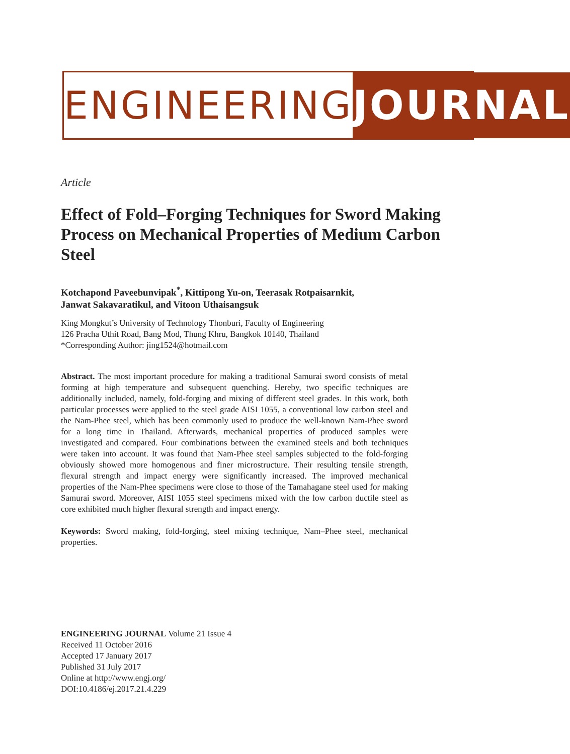ENGINEERING JOURNAL
Article
Effect of Fold–Forging Techniques for Sword Making Process on Mechanical Properties of Medium Carbon Steel
Kotchapond Paveebunvipak<sup>*</sup>, Kittipong Yu-on, Teerasak Rotpaisarnkit,
Janwat Sakavaratikul, and Vitoon Uthaisangsuk
King Mongkut’s University of Technology Thonburi, Faculty of Engineering
126 Pracha Uthit Road, Bang Mod, Thung Khru, Bangkok 10140, Thailand
*Corresponding Author: jing1524@hotmail.com
Abstract. The most important procedure for making a traditional Samurai sword consists of metal forming at high temperature and subsequent quenching. Hereby, two specific techniques are additionally included, namely, fold-forging and mixing of different steel grades. In this work, both particular processes were applied to the steel grade AISI 1055, a conventional low carbon steel and the Nam-Phee steel, which has been commonly used to produce the well-known Nam-Phee sword for a long time in Thailand. Afterwards, mechanical properties of produced samples were investigated and compared. Four combinations between the examined steels and both techniques were taken into account. It was found that Nam-Phee steel samples subjected to the fold-forging obviously showed more homogenous and finer microstructure. Their resulting tensile strength, flexural strength and impact energy were significantly increased. The improved mechanical properties of the Nam-Phee specimens were close to those of the Tamahagane steel used for making Samurai sword. Moreover, AISI 1055 steel specimens mixed with the low carbon ductile steel as core exhibited much higher flexural strength and impact energy.
Keywords: Sword making, fold-forging, steel mixing technique, Nam–Phee steel, mechanical properties.
ENGINEERING JOURNAL Volume 21 Issue 4
Received 11 October 2016
Accepted 17 January 2017
Published 31 July 2017
Online at http://www.engj.org/
DOI:10.4186/ej.2017.21.4.229